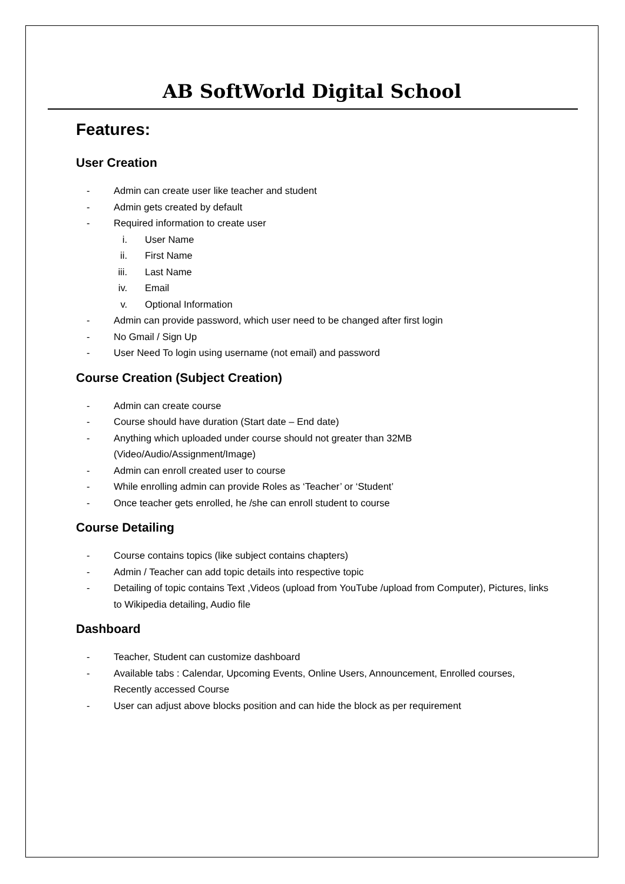AB SoftWorld Digital School
Features:
User Creation
- Admin can create user like teacher and student
- Admin gets created by default
- Required information to create user
i. User Name
ii. First Name
iii. Last Name
iv. Email
v. Optional Information
- Admin can provide password, which user need to be changed after first login
- No Gmail / Sign Up
- User Need To login using username (not email) and password
Course Creation (Subject Creation)
- Admin can create course
- Course should have duration (Start date – End date)
- Anything which uploaded under course should not greater than 32MB (Video/Audio/Assignment/Image)
- Admin can enroll created user to course
- While enrolling admin can provide Roles as ‘Teacher’ or ‘Student’
- Once teacher gets enrolled, he /she can enroll student to course
Course Detailing
- Course contains topics (like subject contains chapters)
- Admin / Teacher can add topic details into respective topic
- Detailing of topic contains Text ,Videos (upload from YouTube /upload from Computer), Pictures, links to Wikipedia detailing, Audio file
Dashboard
- Teacher, Student can customize dashboard
- Available tabs : Calendar, Upcoming Events, Online Users, Announcement, Enrolled courses, Recently accessed Course
- User can adjust above blocks position and can hide the block as per requirement